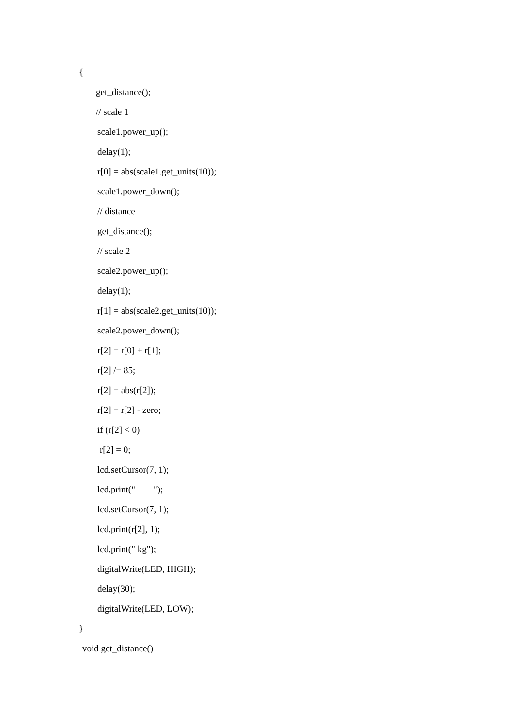{
get_distance();
// scale 1
scale1.power_up();
delay(1);
r[0] = abs(scale1.get_units(10));
scale1.power_down();
// distance
get_distance();
// scale 2
scale2.power_up();
delay(1);
r[1] = abs(scale2.get_units(10));
scale2.power_down();
r[2] = r[0] + r[1];
r[2] /= 85;
r[2] = abs(r[2]);
r[2] = r[2] - zero;
if (r[2] < 0)
r[2] = 0;
lcd.setCursor(7, 1);
lcd.print(" ");
lcd.setCursor(7, 1);
lcd.print(r[2], 1);
lcd.print(" kg");
digitalWrite(LED, HIGH);
delay(30);
digitalWrite(LED, LOW);
}
void get_distance()